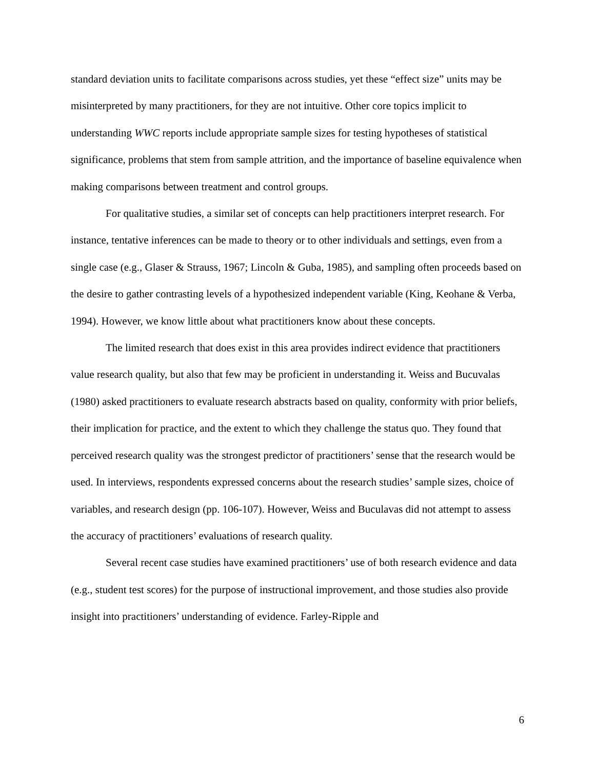standard deviation units to facilitate comparisons across studies, yet these “effect size” units may be misinterpreted by many practitioners, for they are not intuitive. Other core topics implicit to understanding WWC reports include appropriate sample sizes for testing hypotheses of statistical significance, problems that stem from sample attrition, and the importance of baseline equivalence when making comparisons between treatment and control groups.
For qualitative studies, a similar set of concepts can help practitioners interpret research. For instance, tentative inferences can be made to theory or to other individuals and settings, even from a single case (e.g., Glaser & Strauss, 1967; Lincoln & Guba, 1985), and sampling often proceeds based on the desire to gather contrasting levels of a hypothesized independent variable (King, Keohane & Verba, 1994). However, we know little about what practitioners know about these concepts.
The limited research that does exist in this area provides indirect evidence that practitioners value research quality, but also that few may be proficient in understanding it. Weiss and Bucuvalas (1980) asked practitioners to evaluate research abstracts based on quality, conformity with prior beliefs, their implication for practice, and the extent to which they challenge the status quo. They found that perceived research quality was the strongest predictor of practitioners’ sense that the research would be used. In interviews, respondents expressed concerns about the research studies’ sample sizes, choice of variables, and research design (pp. 106-107). However, Weiss and Buculavas did not attempt to assess the accuracy of practitioners’ evaluations of research quality.
Several recent case studies have examined practitioners’ use of both research evidence and data (e.g., student test scores) for the purpose of instructional improvement, and those studies also provide insight into practitioners’ understanding of evidence. Farley-Ripple and
6